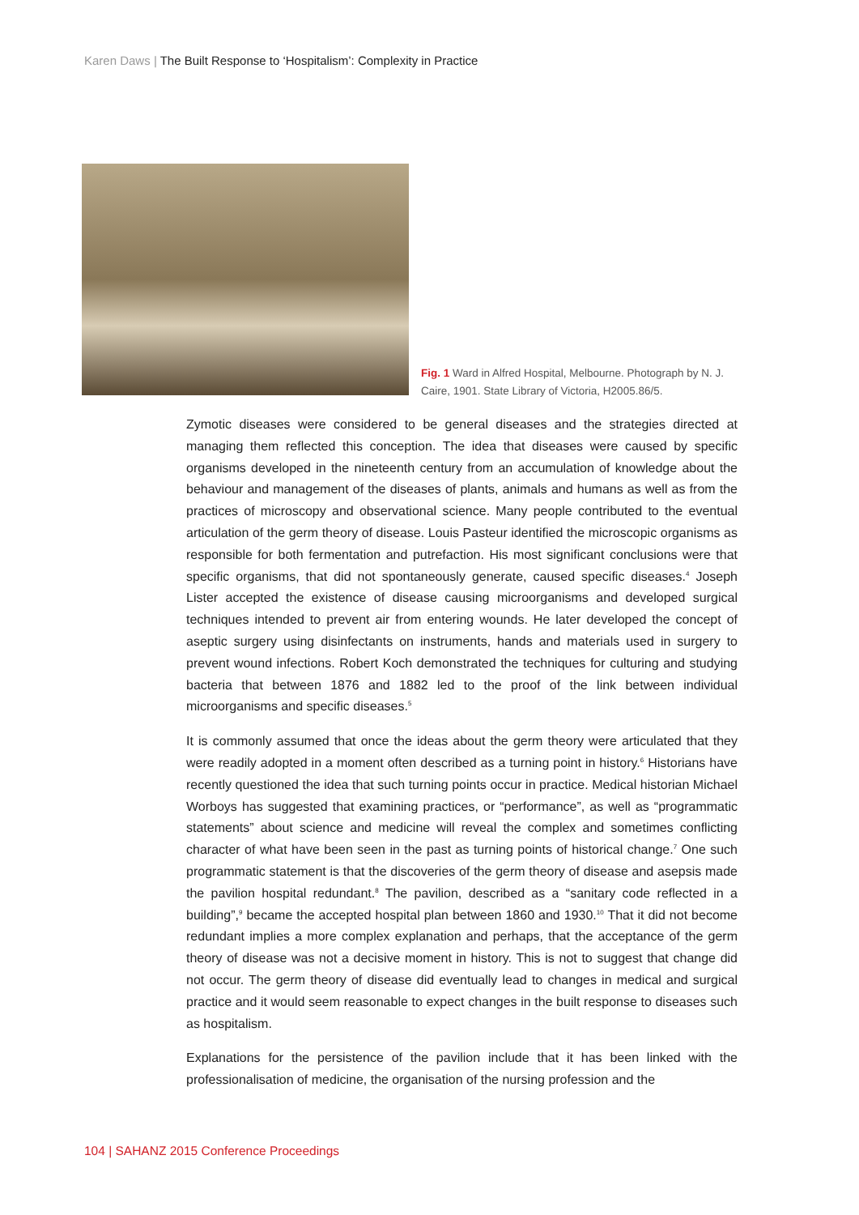Karen Daws | The Built Response to ‘Hospitalism’: Complexity in Practice
Fig. 1 Ward in Alfred Hospital, Melbourne. Photograph by N. J. Caire, 1901. State Library of Victoria, H2005.86/5.
Zymotic diseases were considered to be general diseases and the strategies directed at managing them reflected this conception. The idea that diseases were caused by specific organisms developed in the nineteenth century from an accumulation of knowledge about the behaviour and management of the diseases of plants, animals and humans as well as from the practices of microscopy and observational science. Many people contributed to the eventual articulation of the germ theory of disease. Louis Pasteur identified the microscopic organisms as responsible for both fermentation and putrefaction. His most significant conclusions were that specific organisms, that did not spontaneously generate, caused specific diseases.<sup>4</sup> Joseph Lister accepted the existence of disease causing microorganisms and developed surgical techniques intended to prevent air from entering wounds. He later developed the concept of aseptic surgery using disinfectants on instruments, hands and materials used in surgery to prevent wound infections. Robert Koch demonstrated the techniques for culturing and studying bacteria that between 1876 and 1882 led to the proof of the link between individual microorganisms and specific diseases.<sup>5</sup>
It is commonly assumed that once the ideas about the germ theory were articulated that they were readily adopted in a moment often described as a turning point in history.<sup>6</sup> Historians have recently questioned the idea that such turning points occur in practice. Medical historian Michael Worboys has suggested that examining practices, or “performance”, as well as “programmatic statements” about science and medicine will reveal the complex and sometimes conflicting character of what have been seen in the past as turning points of historical change.<sup>7</sup> One such programmatic statement is that the discoveries of the germ theory of disease and asepsis made the pavilion hospital redundant.<sup>8</sup> The pavilion, described as a “sanitary code reflected in a building”,<sup>9</sup> became the accepted hospital plan between 1860 and 1930.<sup>10</sup> That it did not become redundant implies a more complex explanation and perhaps, that the acceptance of the germ theory of disease was not a decisive moment in history. This is not to suggest that change did not occur. The germ theory of disease did eventually lead to changes in medical and surgical practice and it would seem reasonable to expect changes in the built response to diseases such as hospitalism.
Explanations for the persistence of the pavilion include that it has been linked with the professionalisation of medicine, the organisation of the nursing profession and the
104 | SAHANZ 2015 Conference Proceedings